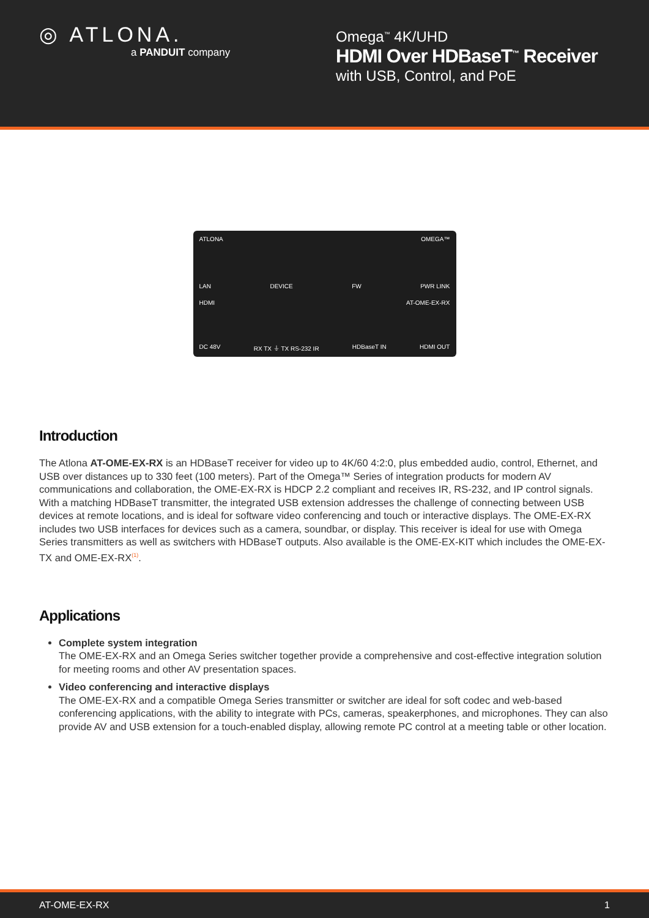◎ ATLONA.
a PANDUIT company
Omega<sup>™</sup> 4K/UHD
HDMI Over HDBaseT<sup>™</sup> Receiver
with USB, Control, and PoE
ATLONA OMEGA™
LAN DEVICE FW PWR LINK
HDMI AT-OME-EX-RX
DC 48V RX TX ⏚ TX RS-232 IR HDBaseT IN HDMI OUT
Introduction
The Atlona AT-OME-EX-RX is an HDBaseT receiver for video up to 4K/60 4:2:0, plus embedded audio, control, Ethernet, and USB over distances up to 330 feet (100 meters). Part of the Omega™ Series of integration products for modern AV communications and collaboration, the OME-EX-RX is HDCP 2.2 compliant and receives IR, RS-232, and IP control signals. With a matching HDBaseT transmitter, the integrated USB extension addresses the challenge of connecting between USB devices at remote locations, and is ideal for software video conferencing and touch or interactive displays. The OME-EX-RX includes two USB interfaces for devices such as a camera, soundbar, or display. This receiver is ideal for use with Omega Series transmitters as well as switchers with HDBaseT outputs. Also available is the OME-EX-KIT which includes the OME-EX-TX and OME-EX-RX<sup>(1)</sup>.
Applications
Complete system integration
The OME-EX-RX and an Omega Series switcher together provide a comprehensive and cost-effective integration solution for meeting rooms and other AV presentation spaces.
Video conferencing and interactive displays
The OME-EX-RX and a compatible Omega Series transmitter or switcher are ideal for soft codec and web-based conferencing applications, with the ability to integrate with PCs, cameras, speakerphones, and microphones. They can also provide AV and USB extension for a touch-enabled display, allowing remote PC control at a meeting table or other location.
AT-OME-EX-RX 1